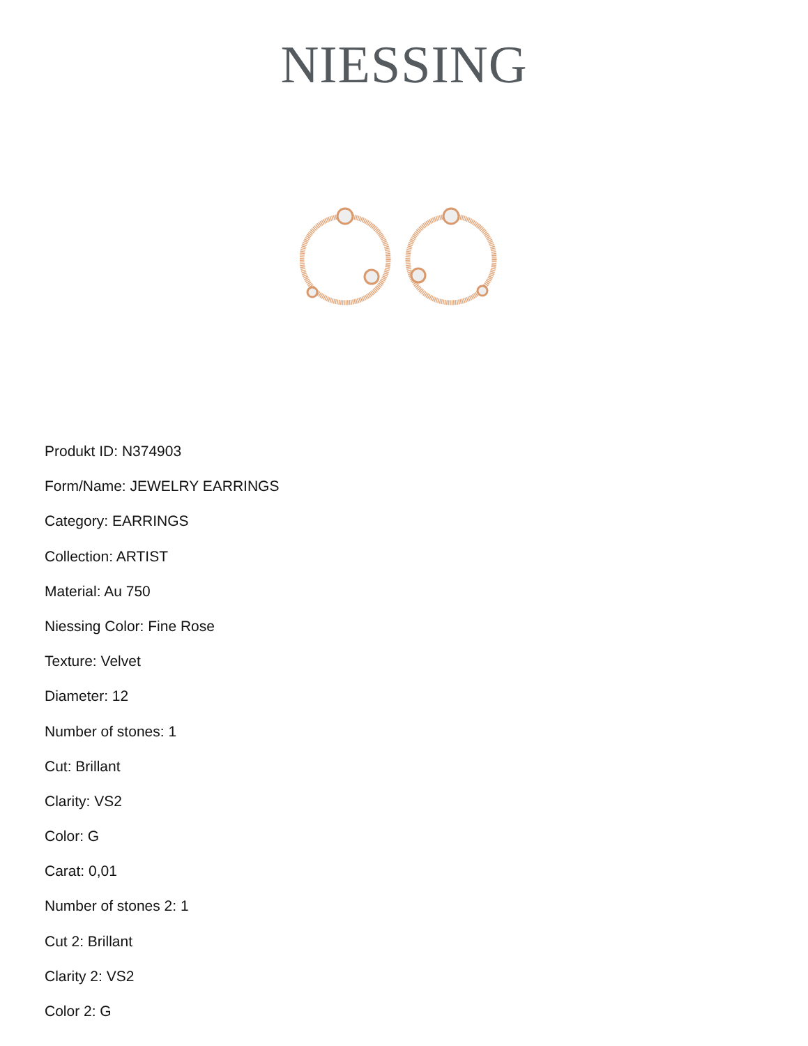NIESSING
Produkt ID: N374903
Form/Name: JEWELRY EARRINGS
Category: EARRINGS
Collection: ARTIST
Material: Au 750
Niessing Color: Fine Rose
Texture: Velvet
Diameter: 12
Number of stones: 1
Cut: Brillant
Clarity: VS2
Color: G
Carat: 0,01
Number of stones 2: 1
Cut 2: Brillant
Clarity 2: VS2
Color 2: G